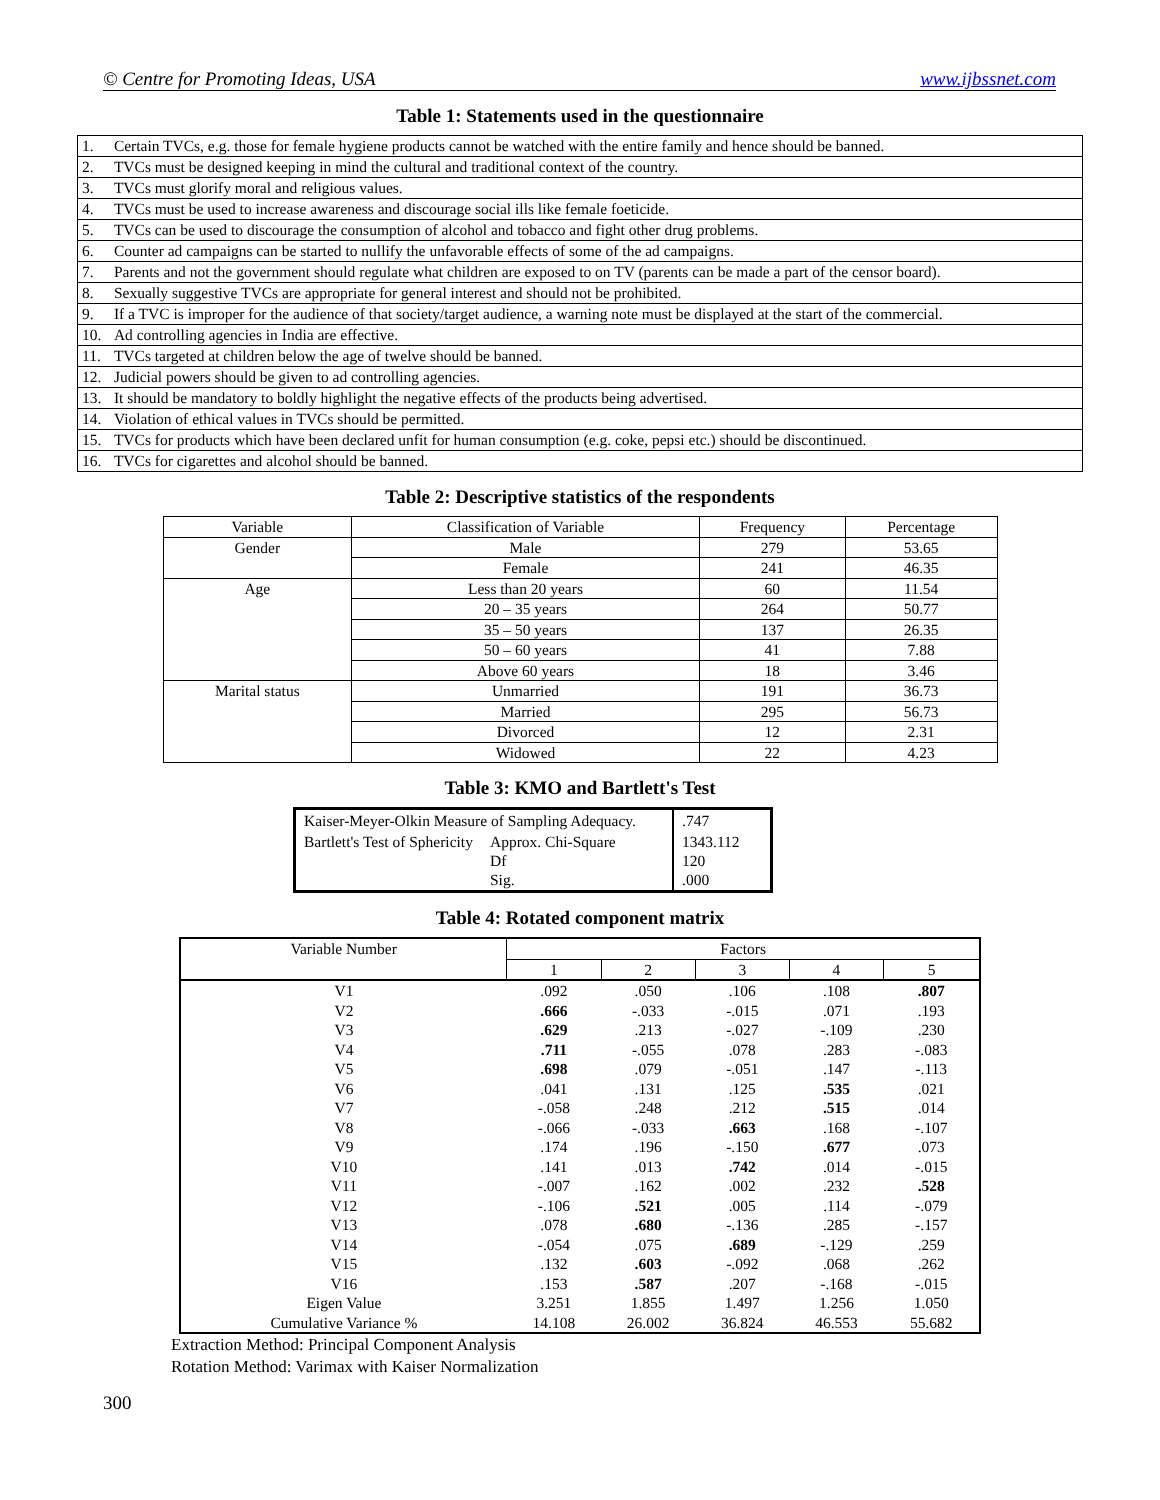© Centre for Promoting Ideas, USA www.ijbssnet.com
Table 1: Statements used in the questionnaire
| 1. | Certain TVCs, e.g. those for female hygiene products cannot be watched with the entire family and hence should be banned. |
| 2. | TVCs must be designed keeping in mind the cultural and traditional context of the country. |
| 3. | TVCs must glorify moral and religious values. |
| 4. | TVCs must be used to increase awareness and discourage social ills like female foeticide. |
| 5. | TVCs can be used to discourage the consumption of alcohol and tobacco and fight other drug problems. |
| 6. | Counter ad campaigns can be started to nullify the unfavorable effects of some of the ad campaigns. |
| 7. | Parents and not the government should regulate what children are exposed to on TV (parents can be made a part of the censor board). |
| 8. | Sexually suggestive TVCs are appropriate for general interest and should not be prohibited. |
| 9. | If a TVC is improper for the audience of that society/target audience, a warning note must be displayed at the start of the commercial. |
| 10. | Ad controlling agencies in India are effective. |
| 11. | TVCs targeted at children below the age of twelve should be banned. |
| 12. | Judicial powers should be given to ad controlling agencies. |
| 13. | It should be mandatory to boldly highlight the negative effects of the products being advertised. |
| 14. | Violation of ethical values in TVCs should be permitted. |
| 15. | TVCs for products which have been declared unfit for human consumption (e.g. coke, pepsi etc.) should be discontinued. |
| 16. | TVCs for cigarettes and alcohol should be banned. |
Table 2: Descriptive statistics of the respondents
| Variable | Classification of Variable | Frequency | Percentage |
| Gender | Male | 279 | 53.65 |
| | Female | 241 | 46.35 |
| Age | Less than 20 years | 60 | 11.54 |
| | 20 – 35 years | 264 | 50.77 |
| | 35 – 50 years | 137 | 26.35 |
| | 50 – 60 years | 41 | 7.88 |
| | Above 60 years | 18 | 3.46 |
| Marital status | Unmarried | 191 | 36.73 |
| | Married | 295 | 56.73 |
| | Divorced | 12 | 2.31 |
| | Widowed | 22 | 4.23 |
Table 3: KMO and Bartlett's Test
| Kaiser-Meyer-Olkin Measure of Sampling Adequacy. | | .747 |
| Bartlett's Test of Sphericity | Approx. Chi-Square Df Sig. | 1343.112 120 .000 |
Table 4: Rotated component matrix
| Variable Number | Factors | | | | |
| | 1 | 2 | 3 | 4 | 5 |
| V1 | .092 | .050 | .106 | .108 | .807 |
| V2 | .666 | -.033 | -.015 | .071 | .193 |
| V3 | .629 | .213 | -.027 | -.109 | .230 |
| V4 | .711 | -.055 | .078 | .283 | -.083 |
| V5 | .698 | .079 | -.051 | .147 | -.113 |
| V6 | .041 | .131 | .125 | .535 | .021 |
| V7 | -.058 | .248 | .212 | .515 | .014 |
| V8 | -.066 | -.033 | .663 | .168 | -.107 |
| V9 | .174 | .196 | -.150 | .677 | .073 |
| V10 | .141 | .013 | .742 | .014 | -.015 |
| V11 | -.007 | .162 | .002 | .232 | .528 |
| V12 | -.106 | .521 | .005 | .114 | -.079 |
| V13 | .078 | .680 | -.136 | .285 | -.157 |
| V14 | -.054 | .075 | .689 | -.129 | .259 |
| V15 | .132 | .603 | -.092 | .068 | .262 |
| V16 | .153 | .587 | .207 | -.168 | -.015 |
| Eigen Value | 3.251 | 1.855 | 1.497 | 1.256 | 1.050 |
| Cumulative Variance % | 14.108 | 26.002 | 36.824 | 46.553 | 55.682 |
Extraction Method: Principal Component Analysis
Rotation Method: Varimax with Kaiser Normalization
300